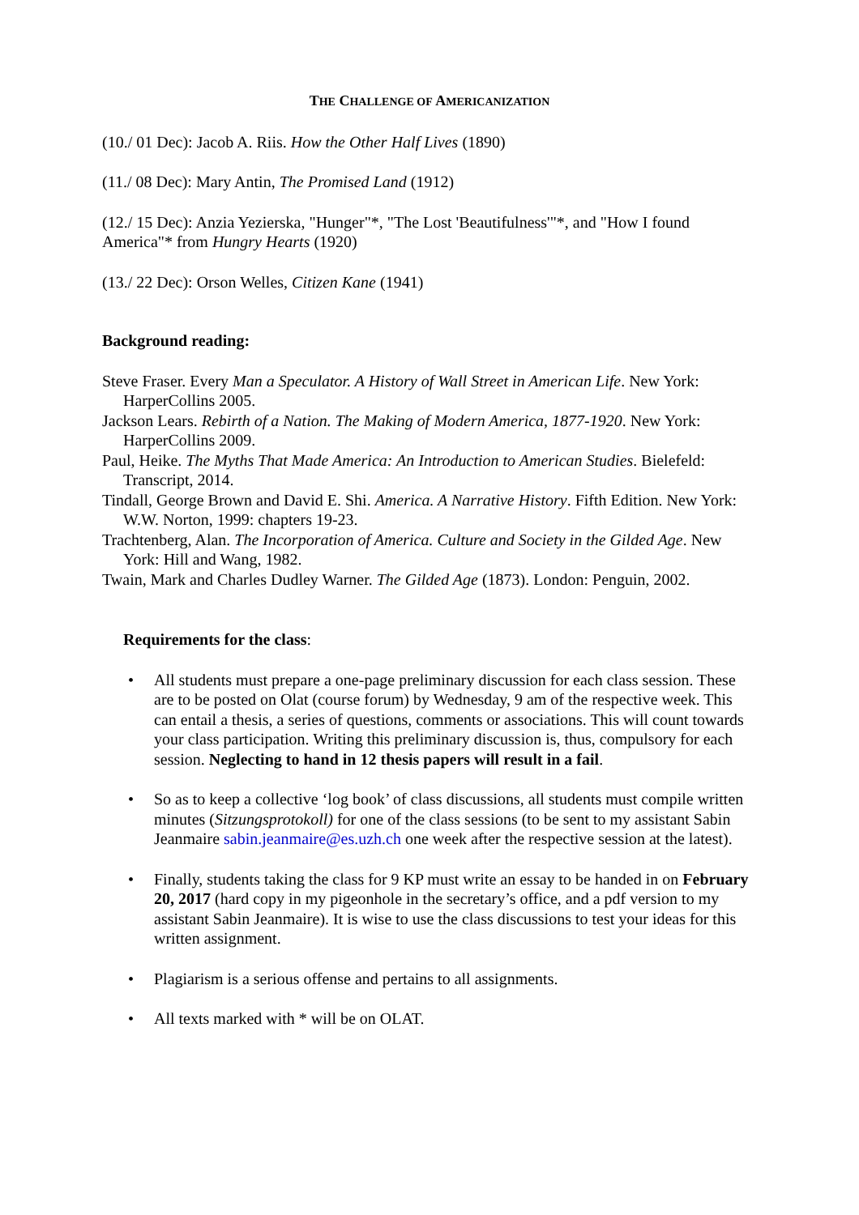THE CHALLENGE OF AMERICANIZATION
(10./ 01 Dec): Jacob A. Riis. How the Other Half Lives (1890)
(11./ 08 Dec): Mary Antin, The Promised Land (1912)
(12./ 15 Dec): Anzia Yezierska, "Hunger"*, "The Lost 'Beautifulness'"*, and "How I found America"* from Hungry Hearts (1920)
(13./ 22 Dec): Orson Welles, Citizen Kane (1941)
Background reading:
Steve Fraser. Every Man a Speculator. A History of Wall Street in American Life. New York: HarperCollins 2005.
Jackson Lears. Rebirth of a Nation. The Making of Modern America, 1877-1920. New York: HarperCollins 2009.
Paul, Heike. The Myths That Made America: An Introduction to American Studies. Bielefeld: Transcript, 2014.
Tindall, George Brown and David E. Shi. America. A Narrative History. Fifth Edition. New York: W.W. Norton, 1999: chapters 19-23.
Trachtenberg, Alan. The Incorporation of America. Culture and Society in the Gilded Age. New York: Hill and Wang, 1982.
Twain, Mark and Charles Dudley Warner. The Gilded Age (1873). London: Penguin, 2002.
Requirements for the class:
• All students must prepare a one-page preliminary discussion for each class session. These are to be posted on Olat (course forum) by Wednesday, 9 am of the respective week. This can entail a thesis, a series of questions, comments or associations. This will count towards your class participation. Writing this preliminary discussion is, thus, compulsory for each session. Neglecting to hand in 12 thesis papers will result in a fail.
• So as to keep a collective ‘log book’ of class discussions, all students must compile written minutes (Sitzungsprotokoll) for one of the class sessions (to be sent to my assistant Sabin Jeanmaire sabin.jeanmaire@es.uzh.ch one week after the respective session at the latest).
• Finally, students taking the class for 9 KP must write an essay to be handed in on February 20, 2017 (hard copy in my pigeonhole in the secretary’s office, and a pdf version to my assistant Sabin Jeanmaire). It is wise to use the class discussions to test your ideas for this written assignment.
• Plagiarism is a serious offense and pertains to all assignments.
• All texts marked with * will be on OLAT.